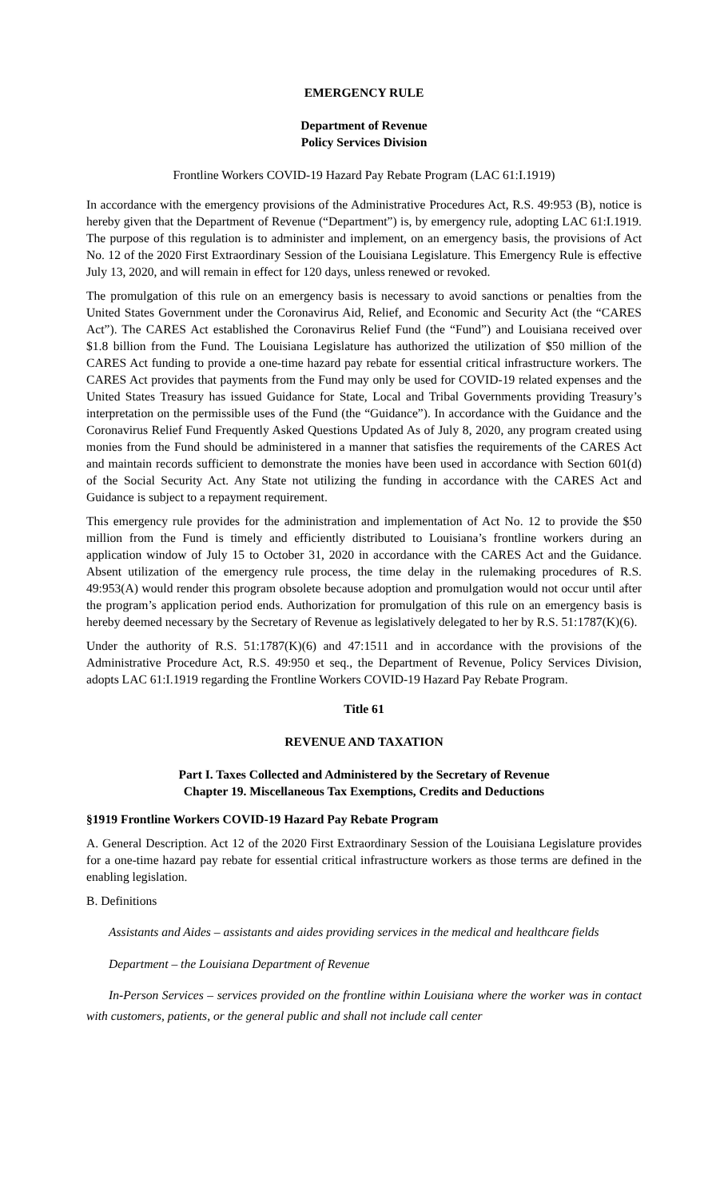EMERGENCY RULE
Department of Revenue
Policy Services Division
Frontline Workers COVID-19 Hazard Pay Rebate Program (LAC 61:I.1919)
In accordance with the emergency provisions of the Administrative Procedures Act, R.S. 49:953 (B), notice is hereby given that the Department of Revenue (“Department”) is, by emergency rule, adopting LAC 61:I.1919. The purpose of this regulation is to administer and implement, on an emergency basis, the provisions of Act No. 12 of the 2020 First Extraordinary Session of the Louisiana Legislature. This Emergency Rule is effective July 13, 2020, and will remain in effect for 120 days, unless renewed or revoked.
The promulgation of this rule on an emergency basis is necessary to avoid sanctions or penalties from the United States Government under the Coronavirus Aid, Relief, and Economic and Security Act (the “CARES Act”). The CARES Act established the Coronavirus Relief Fund (the “Fund”) and Louisiana received over $1.8 billion from the Fund. The Louisiana Legislature has authorized the utilization of $50 million of the CARES Act funding to provide a one-time hazard pay rebate for essential critical infrastructure workers. The CARES Act provides that payments from the Fund may only be used for COVID-19 related expenses and the United States Treasury has issued Guidance for State, Local and Tribal Governments providing Treasury’s interpretation on the permissible uses of the Fund (the “Guidance”). In accordance with the Guidance and the Coronavirus Relief Fund Frequently Asked Questions Updated As of July 8, 2020, any program created using monies from the Fund should be administered in a manner that satisfies the requirements of the CARES Act and maintain records sufficient to demonstrate the monies have been used in accordance with Section 601(d) of the Social Security Act. Any State not utilizing the funding in accordance with the CARES Act and Guidance is subject to a repayment requirement.
This emergency rule provides for the administration and implementation of Act No. 12 to provide the $50 million from the Fund is timely and efficiently distributed to Louisiana’s frontline workers during an application window of July 15 to October 31, 2020 in accordance with the CARES Act and the Guidance. Absent utilization of the emergency rule process, the time delay in the rulemaking procedures of R.S. 49:953(A) would render this program obsolete because adoption and promulgation would not occur until after the program’s application period ends. Authorization for promulgation of this rule on an emergency basis is hereby deemed necessary by the Secretary of Revenue as legislatively delegated to her by R.S. 51:1787(K)(6).
Under the authority of R.S. 51:1787(K)(6) and 47:1511 and in accordance with the provisions of the Administrative Procedure Act, R.S. 49:950 et seq., the Department of Revenue, Policy Services Division, adopts LAC 61:I.1919 regarding the Frontline Workers COVID-19 Hazard Pay Rebate Program.
Title 61
REVENUE AND TAXATION
Part I. Taxes Collected and Administered by the Secretary of Revenue
Chapter 19. Miscellaneous Tax Exemptions, Credits and Deductions
§1919 Frontline Workers COVID-19 Hazard Pay Rebate Program
A. General Description. Act 12 of the 2020 First Extraordinary Session of the Louisiana Legislature provides for a one-time hazard pay rebate for essential critical infrastructure workers as those terms are defined in the enabling legislation.
B. Definitions
Assistants and Aides – assistants and aides providing services in the medical and healthcare fields
Department – the Louisiana Department of Revenue
In-Person Services – services provided on the frontline within Louisiana where the worker was in contact with customers, patients, or the general public and shall not include call center